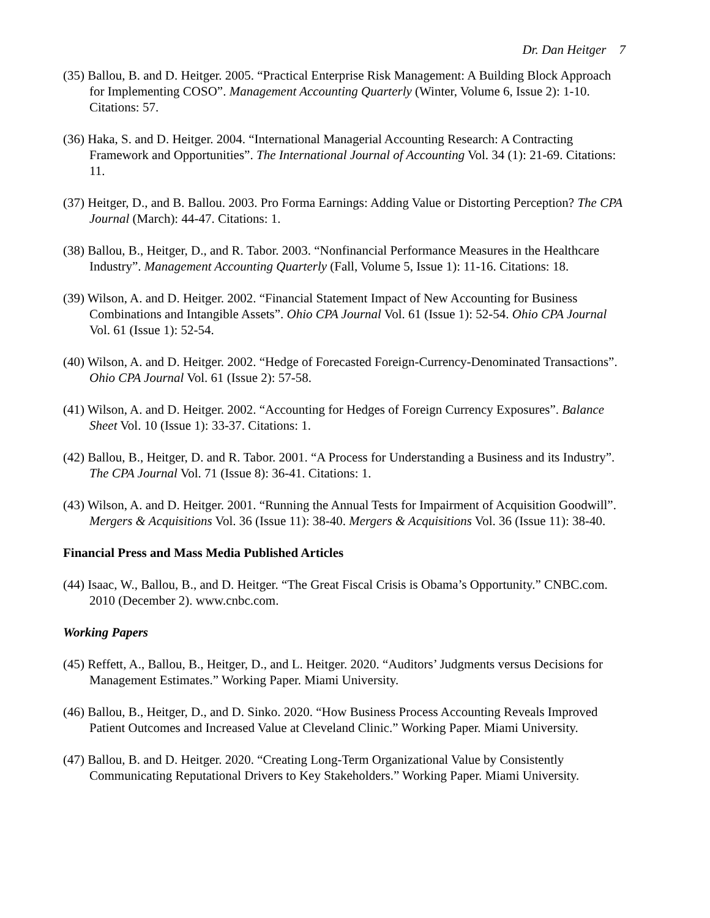Dr. Dan Heitger 7
(35) Ballou, B. and D. Heitger. 2005. “Practical Enterprise Risk Management: A Building Block Approach for Implementing COSO”. Management Accounting Quarterly (Winter, Volume 6, Issue 2): 1-10. Citations: 57.
(36) Haka, S. and D. Heitger. 2004. “International Managerial Accounting Research: A Contracting Framework and Opportunities”. The International Journal of Accounting Vol. 34 (1): 21-69. Citations: 11.
(37) Heitger, D., and B. Ballou. 2003. Pro Forma Earnings: Adding Value or Distorting Perception? The CPA Journal (March): 44-47. Citations: 1.
(38) Ballou, B., Heitger, D., and R. Tabor. 2003. “Nonfinancial Performance Measures in the Healthcare Industry”. Management Accounting Quarterly (Fall, Volume 5, Issue 1): 11-16. Citations: 18.
(39) Wilson, A. and D. Heitger. 2002. “Financial Statement Impact of New Accounting for Business Combinations and Intangible Assets”. Ohio CPA Journal Vol. 61 (Issue 1): 52-54. Ohio CPA Journal Vol. 61 (Issue 1): 52-54.
(40) Wilson, A. and D. Heitger. 2002. “Hedge of Forecasted Foreign-Currency-Denominated Transactions”. Ohio CPA Journal Vol. 61 (Issue 2): 57-58.
(41) Wilson, A. and D. Heitger. 2002. “Accounting for Hedges of Foreign Currency Exposures”. Balance Sheet Vol. 10 (Issue 1): 33-37. Citations: 1.
(42) Ballou, B., Heitger, D. and R. Tabor. 2001. “A Process for Understanding a Business and its Industry”. The CPA Journal Vol. 71 (Issue 8): 36-41. Citations: 1.
(43) Wilson, A. and D. Heitger. 2001. “Running the Annual Tests for Impairment of Acquisition Goodwill”. Mergers & Acquisitions Vol. 36 (Issue 11): 38-40. Mergers & Acquisitions Vol. 36 (Issue 11): 38-40.
Financial Press and Mass Media Published Articles
(44) Isaac, W., Ballou, B., and D. Heitger. “The Great Fiscal Crisis is Obama’s Opportunity.” CNBC.com. 2010 (December 2). www.cnbc.com.
Working Papers
(45) Reffett, A., Ballou, B., Heitger, D., and L. Heitger. 2020. “Auditors’ Judgments versus Decisions for Management Estimates.” Working Paper. Miami University.
(46) Ballou, B., Heitger, D., and D. Sinko. 2020. “How Business Process Accounting Reveals Improved Patient Outcomes and Increased Value at Cleveland Clinic.” Working Paper. Miami University.
(47) Ballou, B. and D. Heitger. 2020. “Creating Long-Term Organizational Value by Consistently Communicating Reputational Drivers to Key Stakeholders.” Working Paper. Miami University.